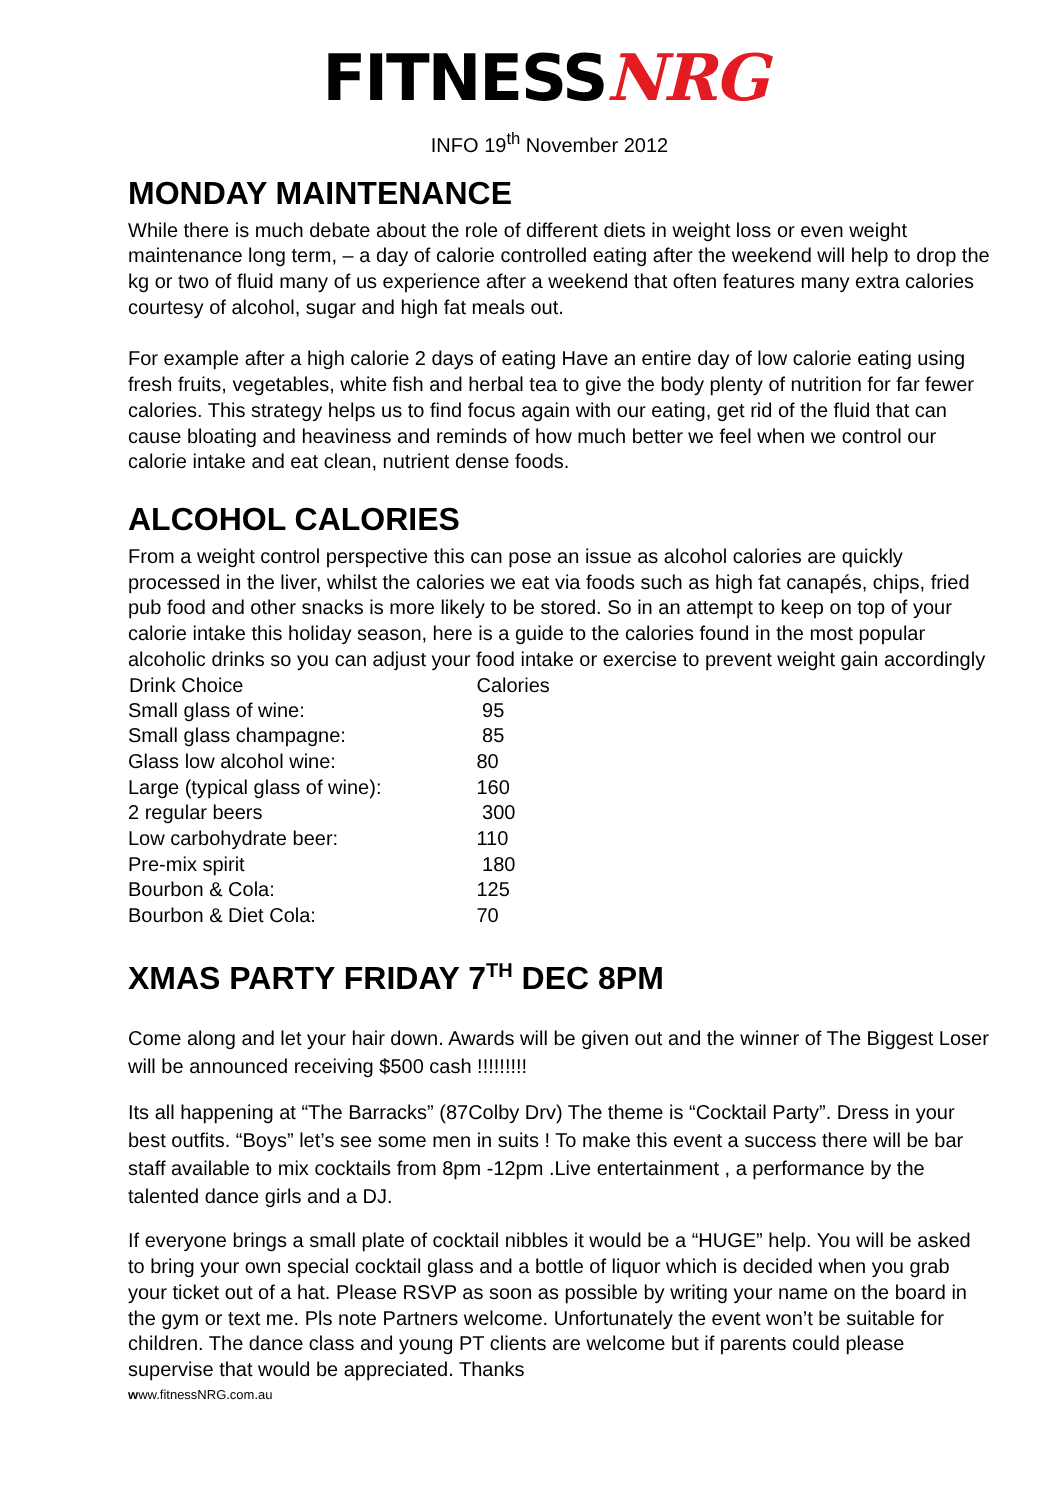FITNESSNRG
INFO 19<sup>th</sup> November 2012
MONDAY MAINTENANCE
While there is much debate about the role of different diets in weight loss or even weight maintenance long term, – a day of calorie controlled eating after the weekend will help to drop the kg or two of fluid many of us experience after a weekend that often features many extra calories courtesy of alcohol, sugar and high fat meals out.
For example after a high calorie 2 days of eating Have an entire day of low calorie eating using fresh fruits, vegetables, white fish and herbal tea to give the body plenty of nutrition for far fewer calories. This strategy helps us to find focus again with our eating, get rid of the fluid that can cause bloating and heaviness and reminds of how much better we feel when we control our calorie intake and eat clean, nutrient dense foods.
ALCOHOL CALORIES
From a weight control perspective this can pose an issue as alcohol calories are quickly processed in the liver, whilst the calories we eat via foods such as high fat canapés, chips, fried pub food and other snacks is more likely to be stored. So in an attempt to keep on top of your calorie intake this holiday season, here is a guide to the calories found in the most popular alcoholic drinks so you can adjust your food intake or exercise to prevent weight gain accordingly
| Drink Choice | Calories |
| --- | --- |
| Small glass of wine: | 95 |
| Small glass champagne: | 85 |
| Glass low alcohol wine: | 80 |
| Large (typical glass of wine): | 160 |
| 2 regular beers | 300 |
| Low carbohydrate beer: | 110 |
| Pre-mix spirit | 180 |
| Bourbon & Cola: | 125 |
| Bourbon & Diet Cola: | 70 |
XMAS PARTY FRIDAY 7<sup>TH</sup> DEC 8PM
Come along and let your hair down. Awards will be given out and the winner of The Biggest Loser will be announced receiving $500 cash !!!!!!!!!
Its all happening at “The Barracks” (87Colby Drv) The theme is “Cocktail Party”. Dress in your best outfits. “Boys” let’s see some men in suits ! To make this event a success there will be bar staff available to mix cocktails from 8pm -12pm .Live entertainment , a performance by the talented dance girls and a DJ.
If everyone brings a small plate of cocktail nibbles it would be a “HUGE” help. You will be asked to bring your own special cocktail glass and a bottle of liquor which is decided when you grab your ticket out of a hat. Please RSVP as soon as possible by writing your name on the board in the gym or text me. Pls note Partners welcome. Unfortunately the event won’t be suitable for children. The dance class and young PT clients are welcome but if parents could please supervise that would be appreciated. Thanks
www.fitnessNRG.com.au